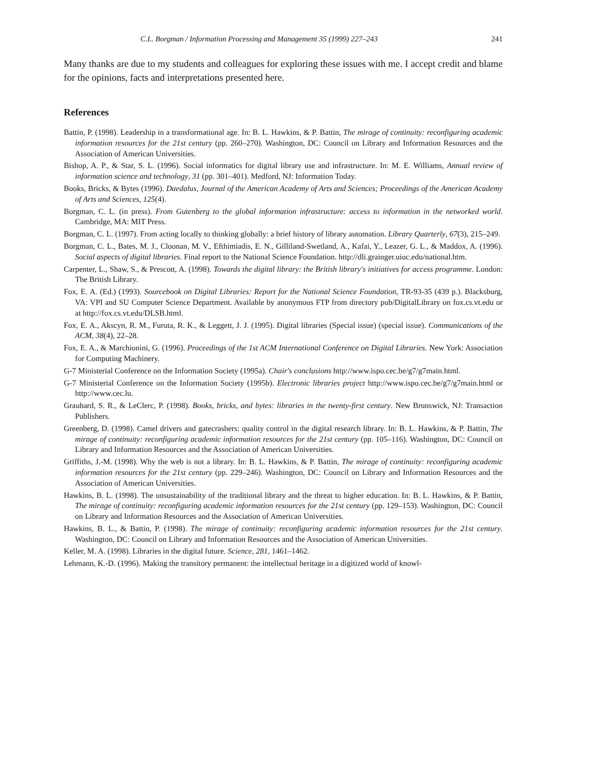C.L. Borgman / Information Processing and Management 35 (1999) 227–243 241
Many thanks are due to my students and colleagues for exploring these issues with me. I accept credit and blame for the opinions, facts and interpretations presented here.
References
Battin, P. (1998). Leadership in a transformational age. In: B. L. Hawkins, & P. Battin, The mirage of continuity: reconfiguring academic information resources for the 21st century (pp. 260–270). Washington, DC: Council on Library and Information Resources and the Association of American Universities.
Bishop, A. P., & Star, S. L. (1996). Social informatics for digital library use and infrastructure. In: M. E. Williams, Annual review of information science and technology, 31 (pp. 301–401). Medford, NJ: Information Today.
Books, Bricks, & Bytes (1996). Daedalus, Journal of the American Academy of Arts and Sciences; Proceedings of the American Academy of Arts and Sciences, 125(4).
Borgman, C. L. (in press). From Gutenberg to the global information infrastructure: access to information in the networked world. Cambridge, MA: MIT Press.
Borgman, C. L. (1997). From acting locally to thinking globally: a brief history of library automation. Library Quarterly, 67(3), 215–249.
Borgman, C. L., Bates, M. J., Cloonan, M. V., Efthimiadis, E. N., Gilliland-Swetland, A., Kafai, Y., Leazer, G. L., & Maddox, A. (1996). Social aspects of digital libraries. Final report to the National Science Foundation. http://dli.grainger.uiuc.edu/national.htm.
Carpenter, L., Shaw, S., & Prescott, A. (1998). Towards the digital library: the British library's initiatives for access programme. London: The British Library.
Fox, E. A. (Ed.) (1993). Sourcebook on Digital Libraries: Report for the National Science Foundation, TR-93-35 (439 p.). Blacksburg, VA: VPI and SU Computer Science Department. Available by anonymous FTP from directory pub/DigitalLibrary on fox.cs.vt.edu or at http://fox.cs.vt.edu/DLSB.html.
Fox, E. A., Akscyn, R. M., Furuta, R. K., & Leggett, J. J. (1995). Digital libraries (Special issue) (special issue). Communications of the ACM, 38(4), 22–28.
Fox, E. A., & Marchionini, G. (1996). Proceedings of the 1st ACM International Conference on Digital Libraries. New York: Association for Computing Machinery.
G-7 Ministerial Conference on the Information Society (1995a). Chair's conclusions http://www.ispo.cec.be/g7/g7main.html.
G-7 Ministerial Conference on the Information Society (1995b). Electronic libraries project http://www.ispo.cec.be/g7/g7main.html or http://www.cec.lu.
Graubard, S. R., & LeClerc, P. (1998). Books, bricks, and bytes: libraries in the twenty-first century. New Brunswick, NJ: Transaction Publishers.
Greenberg, D. (1998). Camel drivers and gatecrashers: quality control in the digital research library. In: B. L. Hawkins, & P. Battin, The mirage of continuity: reconfiguring academic information resources for the 21st century (pp. 105–116). Washington, DC: Council on Library and Information Resources and the Association of American Universities.
Griffiths, J.-M. (1998). Why the web is not a library. In: B. L. Hawkins, & P. Battin, The mirage of continuity: reconfiguring academic information resources for the 21st century (pp. 229–246). Washington, DC: Council on Library and Information Resources and the Association of American Universities.
Hawkins, B. L. (1998). The unsustainability of the traditional library and the threat to higher education. In: B. L. Hawkins, & P. Battin, The mirage of continuity: reconfiguring academic information resources for the 21st century (pp. 129–153). Washington, DC: Council on Library and Information Resources and the Association of American Universities.
Hawkins, B. L., & Battin, P. (1998). The mirage of continuity: reconfiguring academic information resources for the 21st century. Washington, DC: Council on Library and Information Resources and the Association of American Universities.
Keller, M. A. (1998). Libraries in the digital future. Science, 281, 1461–1462.
Lehmann, K.-D. (1996). Making the transitory permanent: the intellectual heritage in a digitized world of knowl-